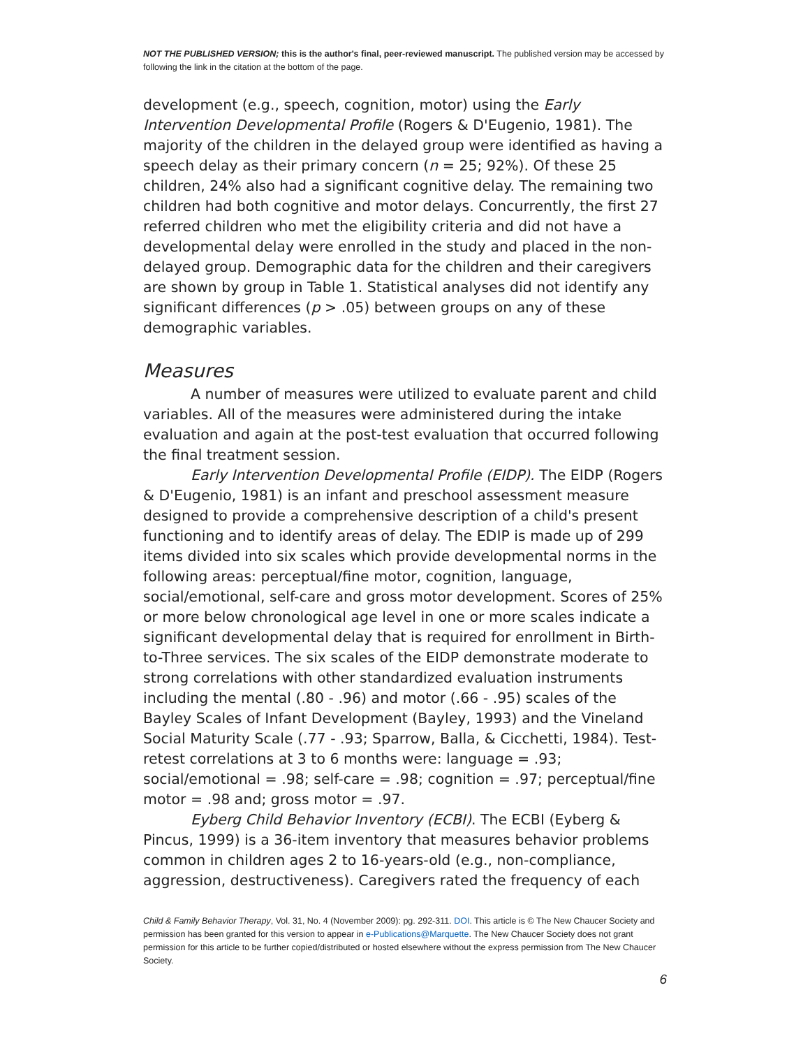NOT THE PUBLISHED VERSION; this is the author's final, peer-reviewed manuscript. The published version may be accessed by following the link in the citation at the bottom of the page.
development (e.g., speech, cognition, motor) using the Early Intervention Developmental Profile (Rogers & D'Eugenio, 1981). The majority of the children in the delayed group were identified as having a speech delay as their primary concern (n = 25; 92%). Of these 25 children, 24% also had a significant cognitive delay. The remaining two children had both cognitive and motor delays. Concurrently, the first 27 referred children who met the eligibility criteria and did not have a developmental delay were enrolled in the study and placed in the non-delayed group. Demographic data for the children and their caregivers are shown by group in Table 1. Statistical analyses did not identify any significant differences (p > .05) between groups on any of these demographic variables.
Measures
A number of measures were utilized to evaluate parent and child variables. All of the measures were administered during the intake evaluation and again at the post-test evaluation that occurred following the final treatment session.
Early Intervention Developmental Profile (EIDP). The EIDP (Rogers & D'Eugenio, 1981) is an infant and preschool assessment measure designed to provide a comprehensive description of a child's present functioning and to identify areas of delay. The EDIP is made up of 299 items divided into six scales which provide developmental norms in the following areas: perceptual/fine motor, cognition, language, social/emotional, self-care and gross motor development. Scores of 25% or more below chronological age level in one or more scales indicate a significant developmental delay that is required for enrollment in Birth-to-Three services. The six scales of the EIDP demonstrate moderate to strong correlations with other standardized evaluation instruments including the mental (.80 - .96) and motor (.66 - .95) scales of the Bayley Scales of Infant Development (Bayley, 1993) and the Vineland Social Maturity Scale (.77 - .93; Sparrow, Balla, & Cicchetti, 1984). Test-retest correlations at 3 to 6 months were: language = .93; social/emotional = .98; self-care = .98; cognition = .97; perceptual/fine motor = .98 and; gross motor = .97.
Eyberg Child Behavior Inventory (ECBI). The ECBI (Eyberg & Pincus, 1999) is a 36-item inventory that measures behavior problems common in children ages 2 to 16-years-old (e.g., non-compliance, aggression, destructiveness). Caregivers rated the frequency of each
Child & Family Behavior Therapy, Vol. 31, No. 4 (November 2009): pg. 292-311. DOI. This article is © The New Chaucer Society and permission has been granted for this version to appear in e-Publications@Marquette. The New Chaucer Society does not grant permission for this article to be further copied/distributed or hosted elsewhere without the express permission from The New Chaucer Society.
6